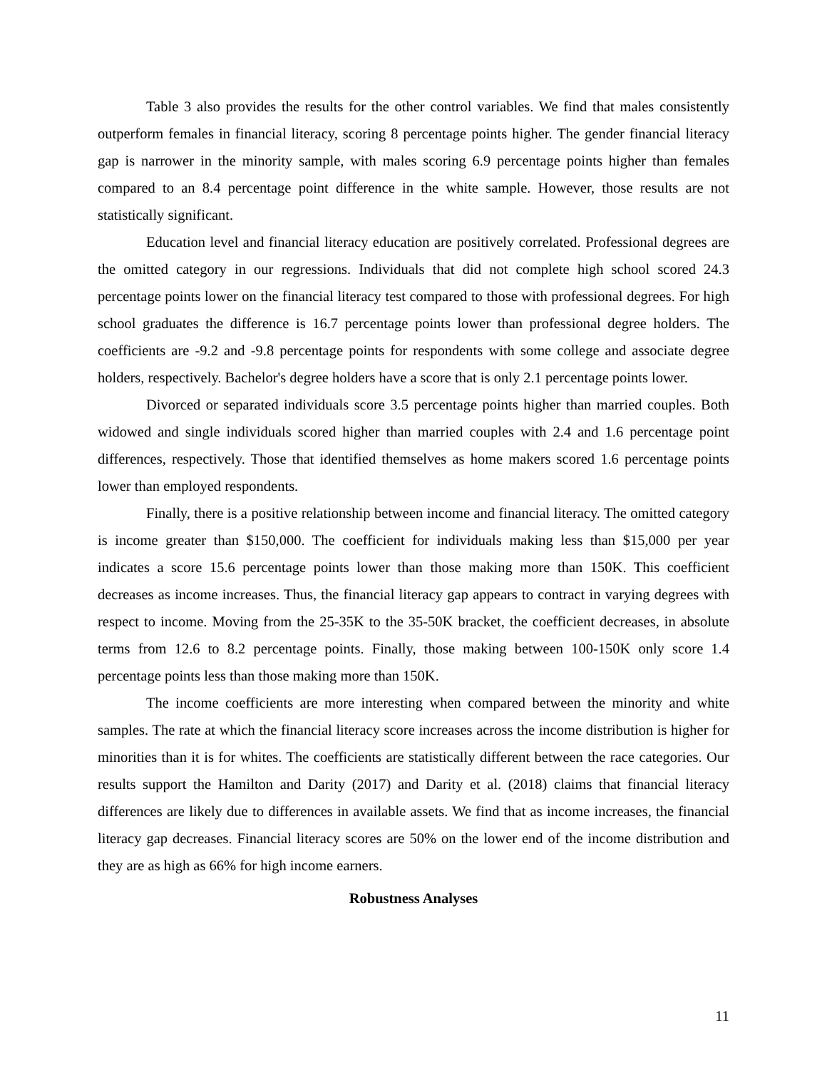Table 3 also provides the results for the other control variables. We find that males consistently outperform females in financial literacy, scoring 8 percentage points higher. The gender financial literacy gap is narrower in the minority sample, with males scoring 6.9 percentage points higher than females compared to an 8.4 percentage point difference in the white sample. However, those results are not statistically significant.
Education level and financial literacy education are positively correlated. Professional degrees are the omitted category in our regressions. Individuals that did not complete high school scored 24.3 percentage points lower on the financial literacy test compared to those with professional degrees. For high school graduates the difference is 16.7 percentage points lower than professional degree holders. The coefficients are -9.2 and -9.8 percentage points for respondents with some college and associate degree holders, respectively. Bachelor's degree holders have a score that is only 2.1 percentage points lower.
Divorced or separated individuals score 3.5 percentage points higher than married couples. Both widowed and single individuals scored higher than married couples with 2.4 and 1.6 percentage point differences, respectively. Those that identified themselves as home makers scored 1.6 percentage points lower than employed respondents.
Finally, there is a positive relationship between income and financial literacy. The omitted category is income greater than $150,000. The coefficient for individuals making less than $15,000 per year indicates a score 15.6 percentage points lower than those making more than 150K. This coefficient decreases as income increases. Thus, the financial literacy gap appears to contract in varying degrees with respect to income. Moving from the 25-35K to the 35-50K bracket, the coefficient decreases, in absolute terms from 12.6 to 8.2 percentage points. Finally, those making between 100-150K only score 1.4 percentage points less than those making more than 150K.
The income coefficients are more interesting when compared between the minority and white samples. The rate at which the financial literacy score increases across the income distribution is higher for minorities than it is for whites. The coefficients are statistically different between the race categories. Our results support the Hamilton and Darity (2017) and Darity et al. (2018) claims that financial literacy differences are likely due to differences in available assets. We find that as income increases, the financial literacy gap decreases. Financial literacy scores are 50% on the lower end of the income distribution and they are as high as 66% for high income earners.
Robustness Analyses
11